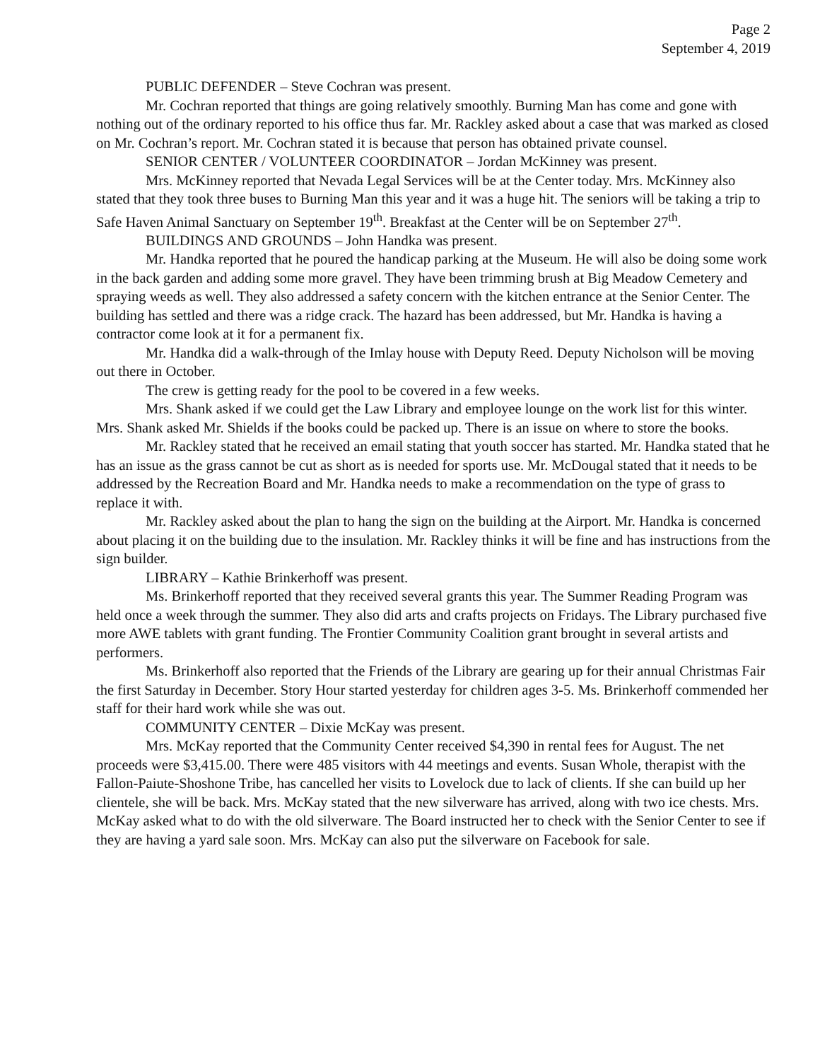Page 2
September 4, 2019
PUBLIC DEFENDER – Steve Cochran was present.
Mr. Cochran reported that things are going relatively smoothly. Burning Man has come and gone with nothing out of the ordinary reported to his office thus far. Mr. Rackley asked about a case that was marked as closed on Mr. Cochran’s report. Mr. Cochran stated it is because that person has obtained private counsel.
SENIOR CENTER / VOLUNTEER COORDINATOR – Jordan McKinney was present.
Mrs. McKinney reported that Nevada Legal Services will be at the Center today. Mrs. McKinney also stated that they took three buses to Burning Man this year and it was a huge hit. The seniors will be taking a trip to Safe Haven Animal Sanctuary on September 19<sup>th</sup>. Breakfast at the Center will be on September 27<sup>th</sup>.
BUILDINGS AND GROUNDS – John Handka was present.
Mr. Handka reported that he poured the handicap parking at the Museum. He will also be doing some work in the back garden and adding some more gravel. They have been trimming brush at Big Meadow Cemetery and spraying weeds as well. They also addressed a safety concern with the kitchen entrance at the Senior Center. The building has settled and there was a ridge crack. The hazard has been addressed, but Mr. Handka is having a contractor come look at it for a permanent fix.
Mr. Handka did a walk-through of the Imlay house with Deputy Reed. Deputy Nicholson will be moving out there in October.
The crew is getting ready for the pool to be covered in a few weeks.
Mrs. Shank asked if we could get the Law Library and employee lounge on the work list for this winter. Mrs. Shank asked Mr. Shields if the books could be packed up. There is an issue on where to store the books.
Mr. Rackley stated that he received an email stating that youth soccer has started. Mr. Handka stated that he has an issue as the grass cannot be cut as short as is needed for sports use. Mr. McDougal stated that it needs to be addressed by the Recreation Board and Mr. Handka needs to make a recommendation on the type of grass to replace it with.
Mr. Rackley asked about the plan to hang the sign on the building at the Airport. Mr. Handka is concerned about placing it on the building due to the insulation. Mr. Rackley thinks it will be fine and has instructions from the sign builder.
LIBRARY – Kathie Brinkerhoff was present.
Ms. Brinkerhoff reported that they received several grants this year. The Summer Reading Program was held once a week through the summer. They also did arts and crafts projects on Fridays. The Library purchased five more AWE tablets with grant funding. The Frontier Community Coalition grant brought in several artists and performers.
Ms. Brinkerhoff also reported that the Friends of the Library are gearing up for their annual Christmas Fair the first Saturday in December. Story Hour started yesterday for children ages 3-5. Ms. Brinkerhoff commended her staff for their hard work while she was out.
COMMUNITY CENTER – Dixie McKay was present.
Mrs. McKay reported that the Community Center received $4,390 in rental fees for August. The net proceeds were $3,415.00. There were 485 visitors with 44 meetings and events. Susan Whole, therapist with the Fallon-Paiute-Shoshone Tribe, has cancelled her visits to Lovelock due to lack of clients. If she can build up her clientele, she will be back. Mrs. McKay stated that the new silverware has arrived, along with two ice chests. Mrs. McKay asked what to do with the old silverware. The Board instructed her to check with the Senior Center to see if they are having a yard sale soon. Mrs. McKay can also put the silverware on Facebook for sale.